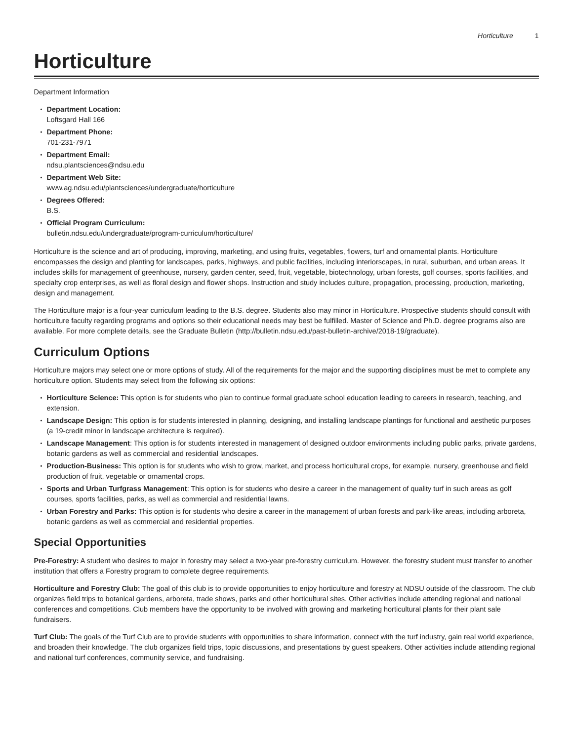Horticulture 1
Horticulture
Department Information
Department Location:
Loftsgard Hall 166
Department Phone:
701-231-7971
Department Email:
ndsu.plantsciences@ndsu.edu
Department Web Site:
www.ag.ndsu.edu/plantsciences/undergraduate/horticulture
Degrees Offered:
B.S.
Official Program Curriculum:
bulletin.ndsu.edu/undergraduate/program-curriculum/horticulture/
Horticulture is the science and art of producing, improving, marketing, and using fruits, vegetables, flowers, turf and ornamental plants. Horticulture encompasses the design and planting for landscapes, parks, highways, and public facilities, including interiorscapes, in rural, suburban, and urban areas. It includes skills for management of greenhouse, nursery, garden center, seed, fruit, vegetable, biotechnology, urban forests, golf courses, sports facilities, and specialty crop enterprises, as well as floral design and flower shops. Instruction and study includes culture, propagation, processing, production, marketing, design and management.
The Horticulture major is a four-year curriculum leading to the B.S. degree. Students also may minor in Horticulture. Prospective students should consult with horticulture faculty regarding programs and options so their educational needs may best be fulfilled. Master of Science and Ph.D. degree programs also are available. For more complete details, see the Graduate Bulletin (http://bulletin.ndsu.edu/past-bulletin-archive/2018-19/graduate).
Curriculum Options
Horticulture majors may select one or more options of study. All of the requirements for the major and the supporting disciplines must be met to complete any horticulture option. Students may select from the following six options:
Horticulture Science: This option is for students who plan to continue formal graduate school education leading to careers in research, teaching, and extension.
Landscape Design: This option is for students interested in planning, designing, and installing landscape plantings for functional and aesthetic purposes (a 19-credit minor in landscape architecture is required).
Landscape Management: This option is for students interested in management of designed outdoor environments including public parks, private gardens, botanic gardens as well as commercial and residential landscapes.
Production-Business: This option is for students who wish to grow, market, and process horticultural crops, for example, nursery, greenhouse and field production of fruit, vegetable or ornamental crops.
Sports and Urban Turfgrass Management: This option is for students who desire a career in the management of quality turf in such areas as golf courses, sports facilities, parks, as well as commercial and residential lawns.
Urban Forestry and Parks: This option is for students who desire a career in the management of urban forests and park-like areas, including arboreta, botanic gardens as well as commercial and residential properties.
Special Opportunities
Pre-Forestry: A student who desires to major in forestry may select a two-year pre-forestry curriculum. However, the forestry student must transfer to another institution that offers a Forestry program to complete degree requirements.
Horticulture and Forestry Club: The goal of this club is to provide opportunities to enjoy horticulture and forestry at NDSU outside of the classroom. The club organizes field trips to botanical gardens, arboreta, trade shows, parks and other horticultural sites. Other activities include attending regional and national conferences and competitions. Club members have the opportunity to be involved with growing and marketing horticultural plants for their plant sale fundraisers.
Turf Club: The goals of the Turf Club are to provide students with opportunities to share information, connect with the turf industry, gain real world experience, and broaden their knowledge. The club organizes field trips, topic discussions, and presentations by guest speakers. Other activities include attending regional and national turf conferences, community service, and fundraising.